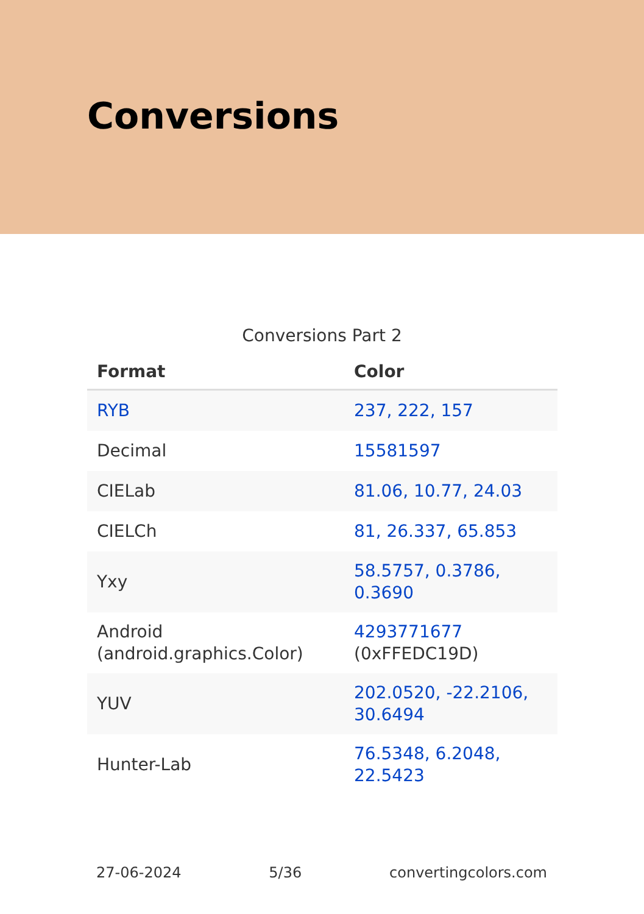Conversions
Conversions Part 2
| Format | Color |
| --- | --- |
| RYB | 237, 222, 157 |
| Decimal | 15581597 |
| CIELab | 81.06, 10.77, 24.03 |
| CIELCh | 81, 26.337, 65.853 |
| Yxy | 58.5757, 0.3786, 0.3690 |
| Android (android.graphics.Color) | 4293771677 (0xFFEDC19D) |
| YUV | 202.0520, -22.2106, 30.6494 |
| Hunter-Lab | 76.5348, 6.2048, 22.5423 |
27-06-2024 5/36 convertingcolors.com